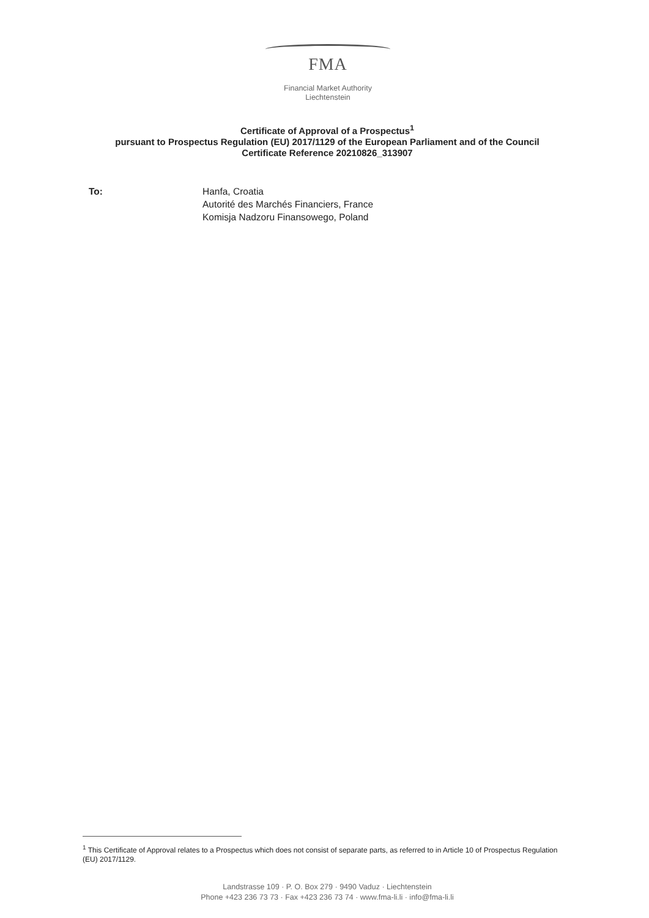FMA
Financial Market Authority
Liechtenstein
Certificate of Approval of a Prospectus<sup>1</sup>
pursuant to Prospectus Regulation (EU) 2017/1129 of the European Parliament and of the Council
Certificate Reference 20210826_313907
To: Hanfa, Croatia
Autorité des Marchés Financiers, France
Komisja Nadzoru Finansowego, Poland
<sup>1</sup> This Certificate of Approval relates to a Prospectus which does not consist of separate parts, as referred to in Article 10 of Prospectus Regulation (EU) 2017/1129.
Landstrasse 109 · P. O. Box 279 · 9490 Vaduz · Liechtenstein
Phone +423 236 73 73 · Fax +423 236 73 74 · www.fma-li.li · info@fma-li.li